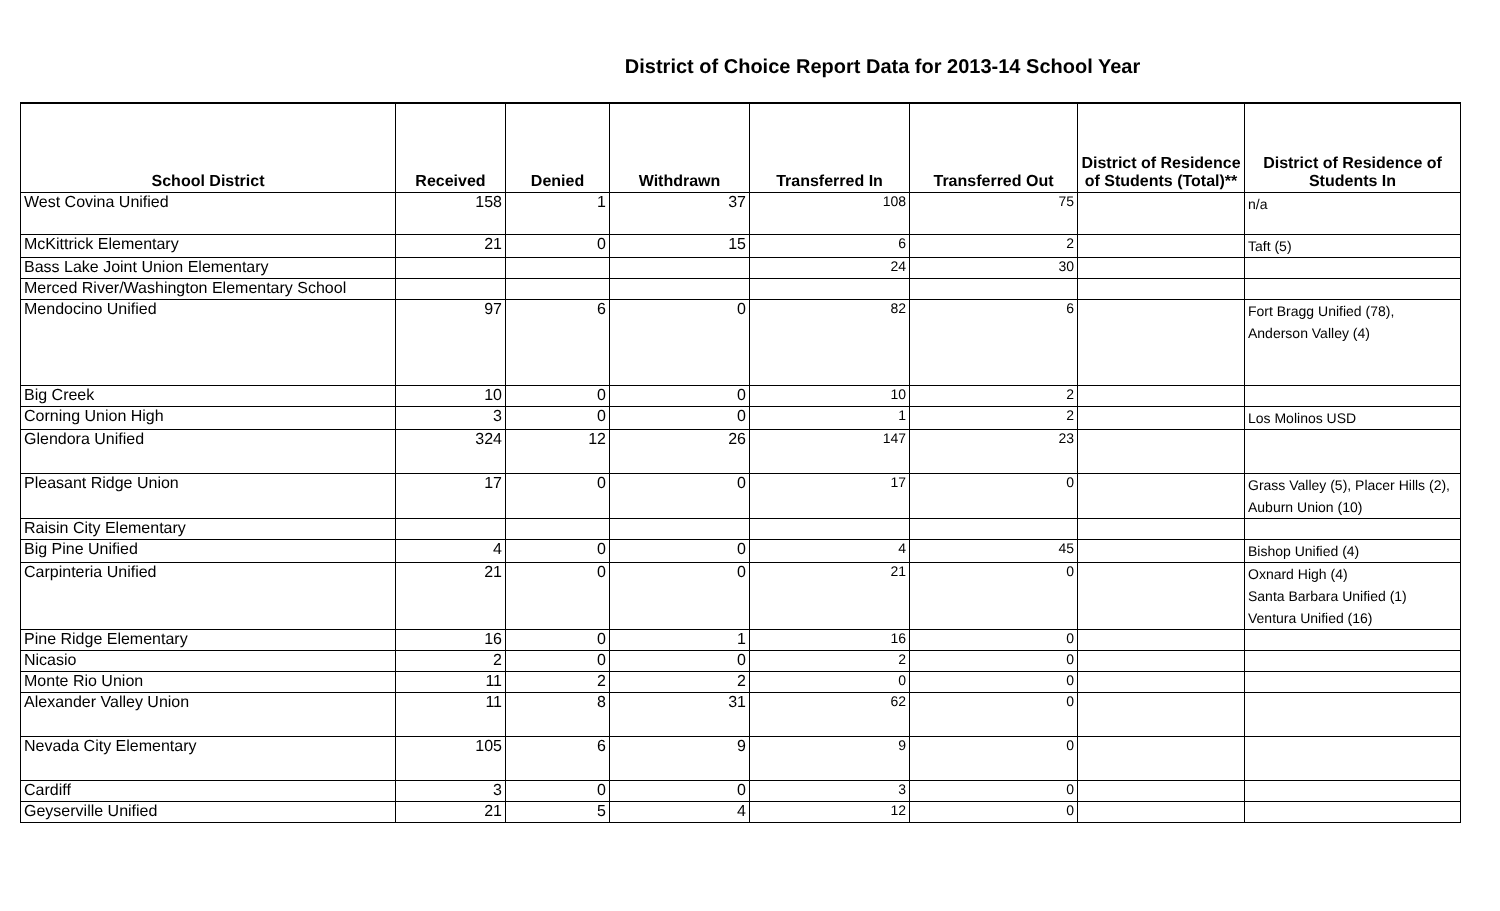District of Choice Report Data for 2013-14 School Year
| School District | Received | Denied | Withdrawn | Transferred In | Transferred Out | District of Residence of Students (Total)** | District of Residence of Students In |
| --- | --- | --- | --- | --- | --- | --- | --- |
| West Covina Unified | 158 | 1 | 37 | 108 | 75 | | n/a |
| McKittrick Elementary | 21 | 0 | 15 | 6 | 2 | | Taft (5) |
| Bass Lake Joint Union Elementary | | | | 24 | 30 | | |
| Merced River/Washington Elementary School | | | | | | | |
| Mendocino Unified | 97 | 6 | 0 | 82 | 6 | | Fort Bragg Unified (78), Anderson Valley (4) |
| Big Creek | 10 | 0 | 0 | 10 | 2 | | |
| Corning Union High | 3 | 0 | 0 | 1 | 2 | | Los Molinos USD |
| Glendora Unified | 324 | 12 | 26 | 147 | 23 | | |
| Pleasant Ridge Union | 17 | 0 | 0 | 17 | 0 | | Grass Valley (5), Placer Hills (2), Auburn Union (10) |
| Raisin City Elementary | | | | | | | |
| Big Pine Unified | 4 | 0 | 0 | 4 | 45 | | Bishop Unified (4) |
| Carpinteria Unified | 21 | 0 | 0 | 21 | 0 | | Oxnard High (4) Santa Barbara Unified (1) Ventura Unified (16) |
| Pine Ridge Elementary | 16 | 0 | 1 | 16 | 0 | | |
| Nicasio | 2 | 0 | 0 | 2 | 0 | | |
| Monte Rio Union | 11 | 2 | 2 | 0 | 0 | | |
| Alexander Valley Union | 11 | 8 | 31 | 62 | 0 | | |
| Nevada City Elementary | 105 | 6 | 9 | 9 | 0 | | |
| Cardiff | 3 | 0 | 0 | 3 | 0 | | |
| Geyserville Unified | 21 | 5 | 4 | 12 | 0 | | |